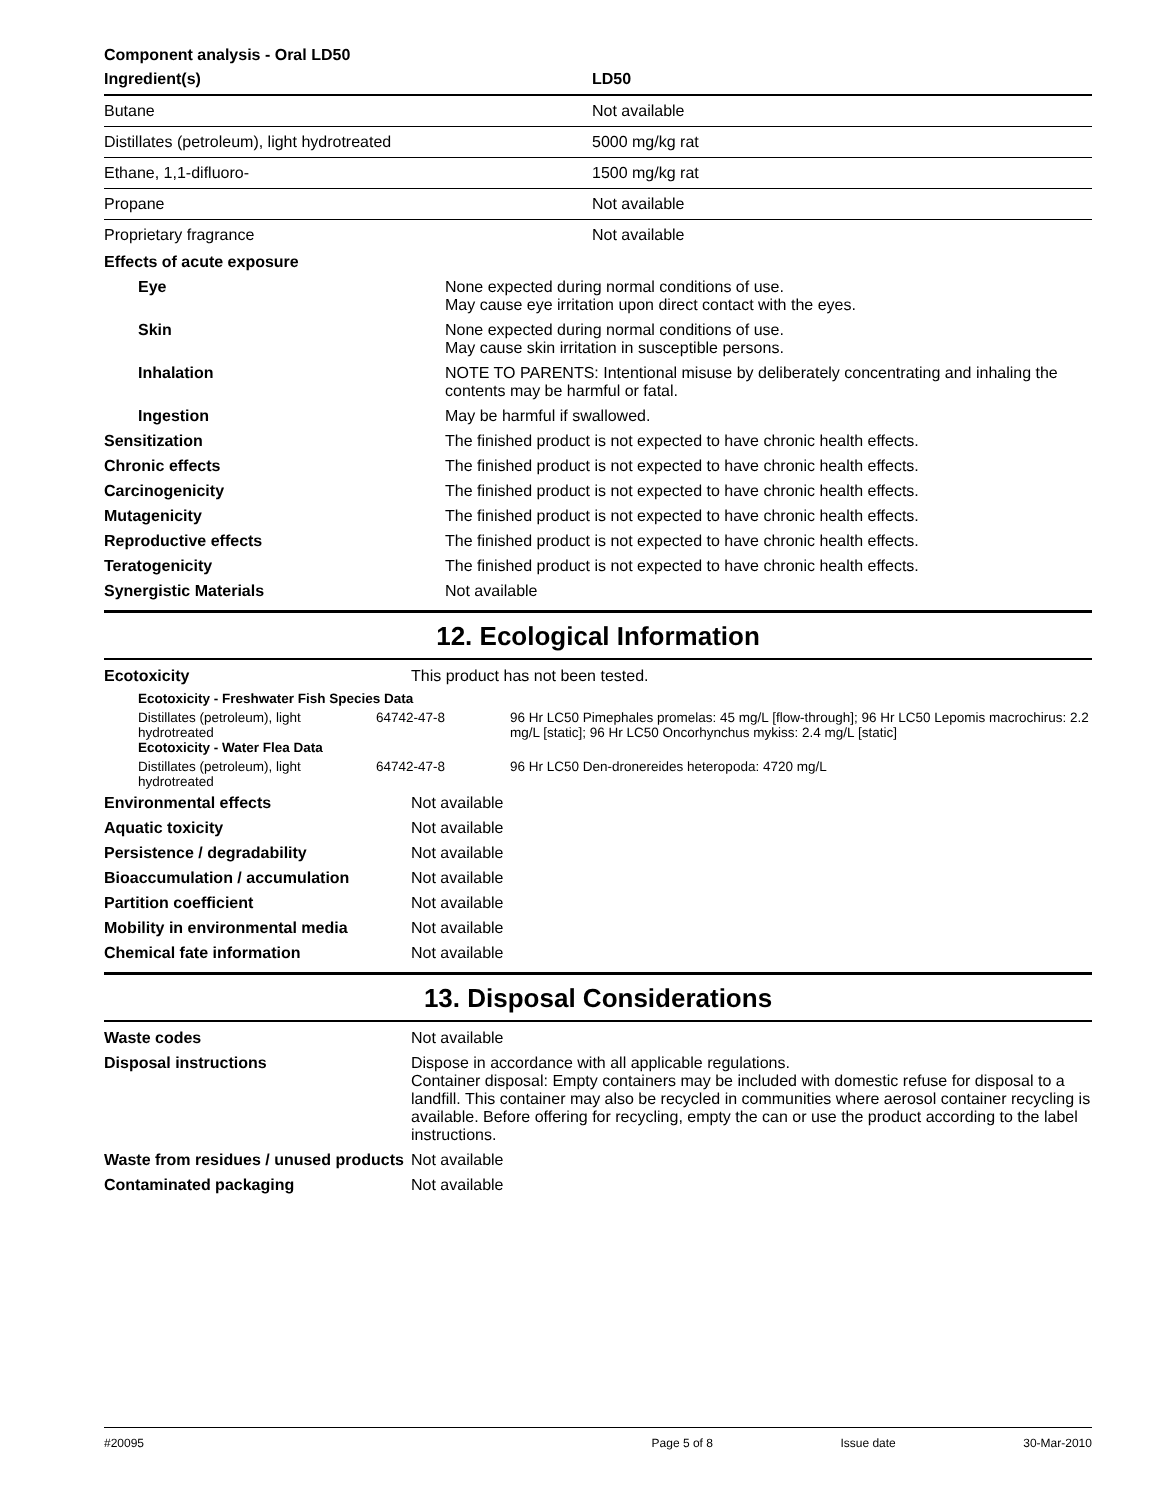Component analysis - Oral LD50
| Ingredient(s) | LD50 |
| --- | --- |
| Butane | Not available |
| Distillates (petroleum), light hydrotreated | 5000 mg/kg rat |
| Ethane, 1,1-difluoro- | 1500 mg/kg rat |
| Propane | Not available |
| Proprietary fragrance | Not available |
| Effects of acute exposure | |
| Eye | None expected during normal conditions of use. May cause eye irritation upon direct contact with the eyes. |
| Skin | None expected during normal conditions of use. May cause skin irritation in susceptible persons. |
| Inhalation | NOTE TO PARENTS: Intentional misuse by deliberately concentrating and inhaling the contents may be harmful or fatal. |
| Ingestion | May be harmful if swallowed. |
| Sensitization | The finished product is not expected to have chronic health effects. |
| Chronic effects | The finished product is not expected to have chronic health effects. |
| Carcinogenicity | The finished product is not expected to have chronic health effects. |
| Mutagenicity | The finished product is not expected to have chronic health effects. |
| Reproductive effects | The finished product is not expected to have chronic health effects. |
| Teratogenicity | The finished product is not expected to have chronic health effects. |
| Synergistic Materials | Not available |
12. Ecological Information
| Ecotoxicity | This product has not been tested. |
| Ecotoxicity - Freshwater Fish Species Data | | |
| Distillates (petroleum), light hydrotreated Ecotoxicity - Water Flea Data | 64742-47-8 | 96 Hr LC50 Pimephales promelas: 45 mg/L [flow-through]; 96 Hr LC50 Lepomis macrochirus: 2.2 mg/L [static]; 96 Hr LC50 Oncorhynchus mykiss: 2.4 mg/L [static] |
| Distillates (petroleum), light hydrotreated | 64742-47-8 | 96 Hr LC50 Den-dronereides heteropoda: 4720 mg/L |
| Environmental effects | Not available |
| Aquatic toxicity | Not available |
| Persistence / degradability | Not available |
| Bioaccumulation / accumulation | Not available |
| Partition coefficient | Not available |
| Mobility in environmental media | Not available |
| Chemical fate information | Not available |
13. Disposal Considerations
| Waste codes | Not available |
| Disposal instructions | Dispose in accordance with all applicable regulations. Container disposal: Empty containers may be included with domestic refuse for disposal to a landfill. This container may also be recycled in communities where aerosol container recycling is available. Before offering for recycling, empty the can or use the product according to the label instructions. |
| Waste from residues / unused products | Not available |
| Contaminated packaging | Not available |
#20095 Page 5 of 8 Issue date 30-Mar-2010